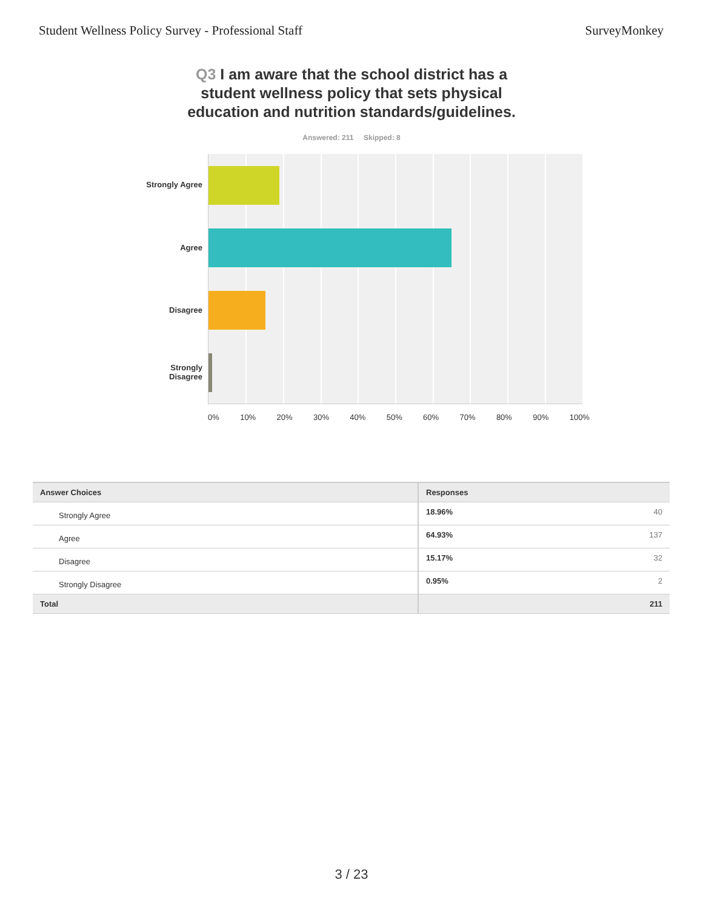Student Wellness Policy Survey - Professional Staff SurveyMonkey
Q3 I am aware that the school district has a student wellness policy that sets physical education and nutrition standards/guidelines.
Answered: 211 Skipped: 8
Strongly Agree
Agree
Disagree
Strongly
Disagree
0% 10% 20% 30% 40% 50% 60% 70% 80% 90% 100%
| Answer Choices | Responses | |
| --- | --- | --- |
| Strongly Agree | 18.96% | 40 |
| Agree | 64.93% | 137 |
| Disagree | 15.17% | 32 |
| Strongly Disagree | 0.95% | 2 |
| Total | | 211 |
3 / 23